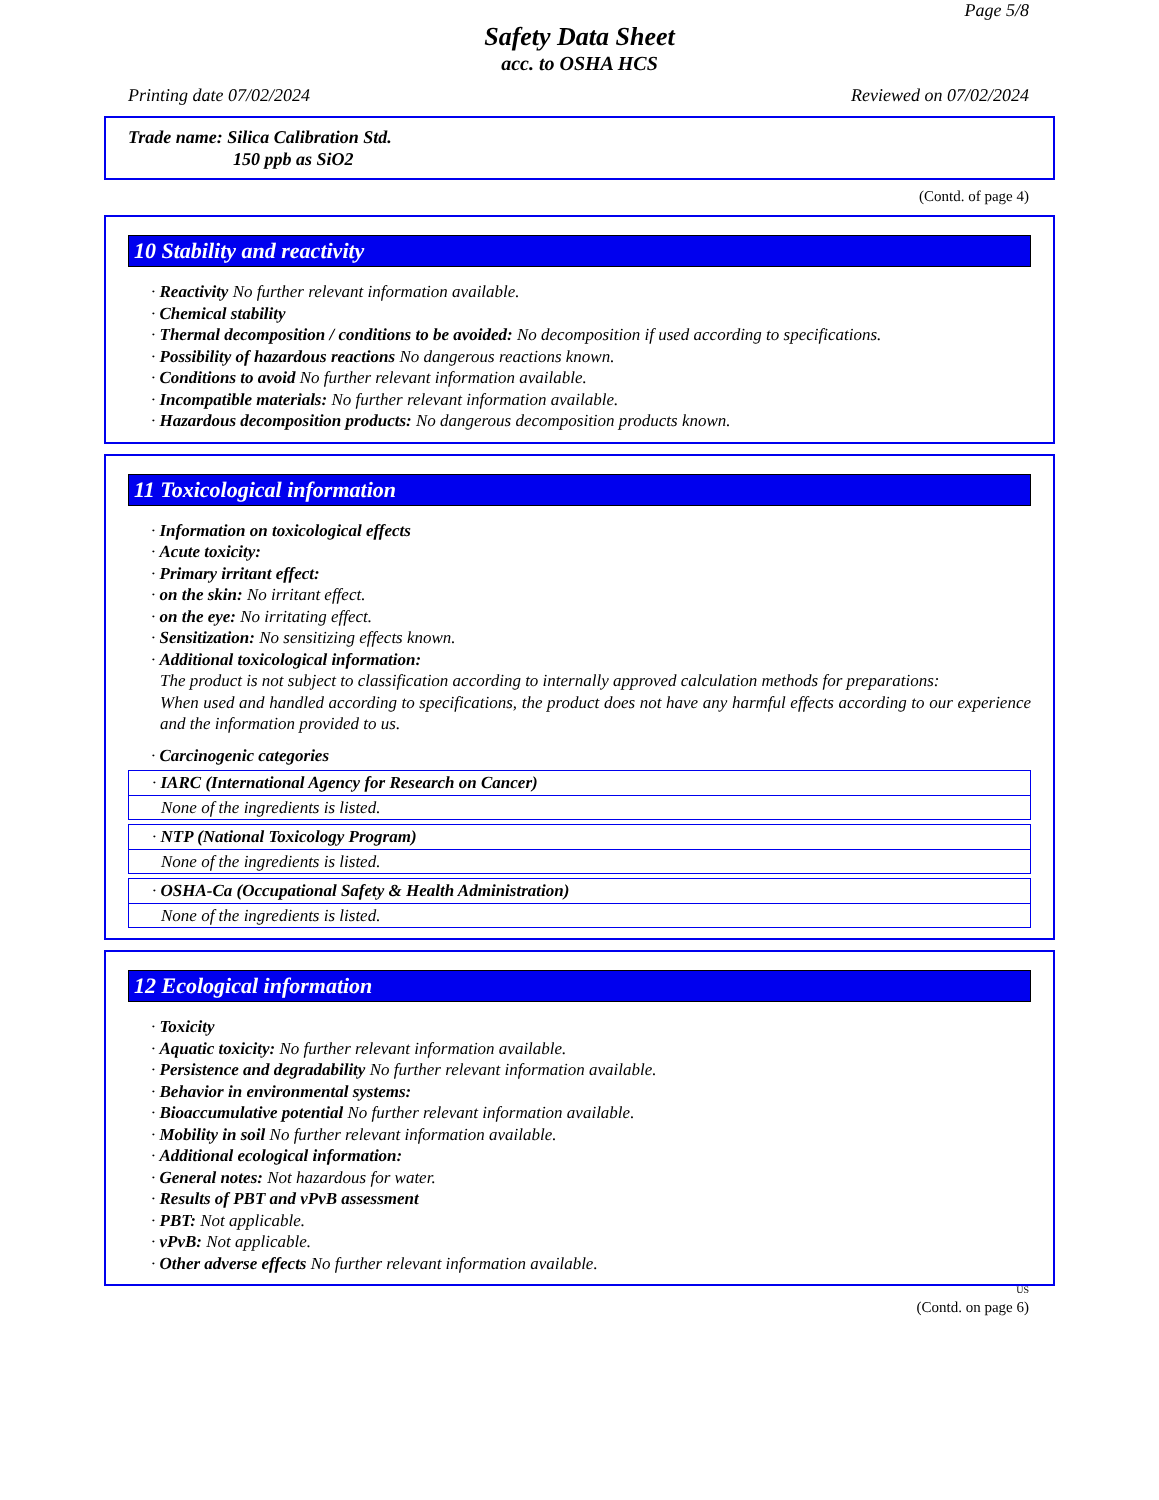Page 5/8
Safety Data Sheet
acc. to OSHA HCS
Printing date 07/02/2024 Reviewed on 07/02/2024
Trade name: Silica Calibration Std.
150 ppb as SiO2
(Contd. of page 4)
10 Stability and reactivity
· Reactivity No further relevant information available.
· Chemical stability
· Thermal decomposition / conditions to be avoided: No decomposition if used according to specifications.
· Possibility of hazardous reactions No dangerous reactions known.
· Conditions to avoid No further relevant information available.
· Incompatible materials: No further relevant information available.
· Hazardous decomposition products: No dangerous decomposition products known.
11 Toxicological information
· Information on toxicological effects
· Acute toxicity:
· Primary irritant effect:
· on the skin: No irritant effect.
· on the eye: No irritating effect.
· Sensitization: No sensitizing effects known.
· Additional toxicological information:
The product is not subject to classification according to internally approved calculation methods for preparations:
When used and handled according to specifications, the product does not have any harmful effects according to our experience and the information provided to us.
· Carcinogenic categories
· IARC (International Agency for Research on Cancer)
None of the ingredients is listed.
· NTP (National Toxicology Program)
None of the ingredients is listed.
· OSHA-Ca (Occupational Safety & Health Administration)
None of the ingredients is listed.
12 Ecological information
· Toxicity
· Aquatic toxicity: No further relevant information available.
· Persistence and degradability No further relevant information available.
· Behavior in environmental systems:
· Bioaccumulative potential No further relevant information available.
· Mobility in soil No further relevant information available.
· Additional ecological information:
· General notes: Not hazardous for water.
· Results of PBT and vPvB assessment
· PBT: Not applicable.
· vPvB: Not applicable.
· Other adverse effects No further relevant information available.
US
(Contd. on page 6)